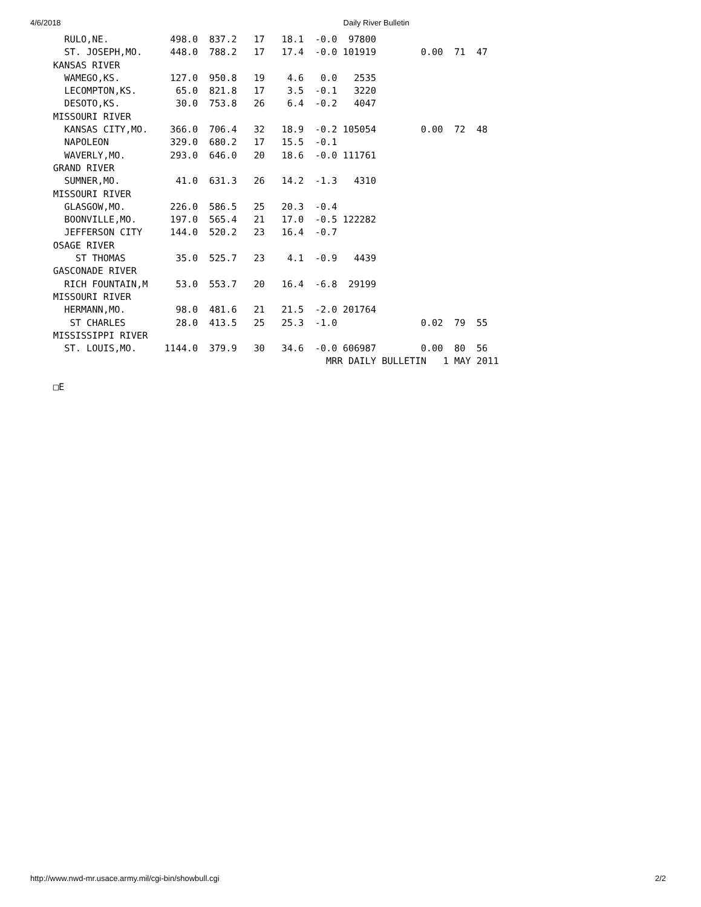4/6/2018 Daily River Bulletin
      RULO,NE.           498.0  837.2   17   18.1  -0.0  97800
      ST. JOSEPH,MO.     448.0  788.2   17   17.4  -0.0 101919        0.00  71  47
    KANSAS RIVER
      WAMEGO,KS.         127.0  950.8   19    4.6   0.0   2535
      LECOMPTON,KS.       65.0  821.8   17    3.5  -0.1   3220
      DESOTO,KS.          30.0  753.8   26    6.4  -0.2   4047
    MISSOURI RIVER
      KANSAS CITY,MO.    366.0  706.4   32   18.9  -0.2 105054        0.00  72  48
      NAPOLEON           329.0  680.2   17   15.5  -0.1
      WAVERLY,MO.        293.0  646.0   20   18.6  -0.0 111761
    GRAND RIVER
      SUMNER,MO.          41.0  631.3   26   14.2  -1.3   4310
    MISSOURI RIVER
      GLASGOW,MO.        226.0  586.5   25   20.3  -0.4
      BOONVILLE,MO.      197.0  565.4   21   17.0  -0.5 122282
      JEFFERSON CITY     144.0  520.2   23   16.4  -0.7
    OSAGE RIVER
        ST THOMAS         35.0  525.7   23    4.1  -0.9   4439
    GASCONADE RIVER
      RICH FOUNTAIN,M     53.0  553.7   20   16.4  -6.8  29199
    MISSOURI RIVER
      HERMANN,MO.         98.0  481.6   21   21.5  -2.0 201764
       ST CHARLES         28.0  413.5   25   25.3  -1.0               0.02  79  55
    MISSISSIPPI RIVER
      ST. LOUIS,MO.     1144.0  379.9   30   34.6  -0.0 606987        0.00  80  56
                                                     MRR DAILY BULLETIN   1 MAY 2011

    □E
http://www.nwd-mr.usace.army.mil/cgi-bin/showbull.cgi 2/2